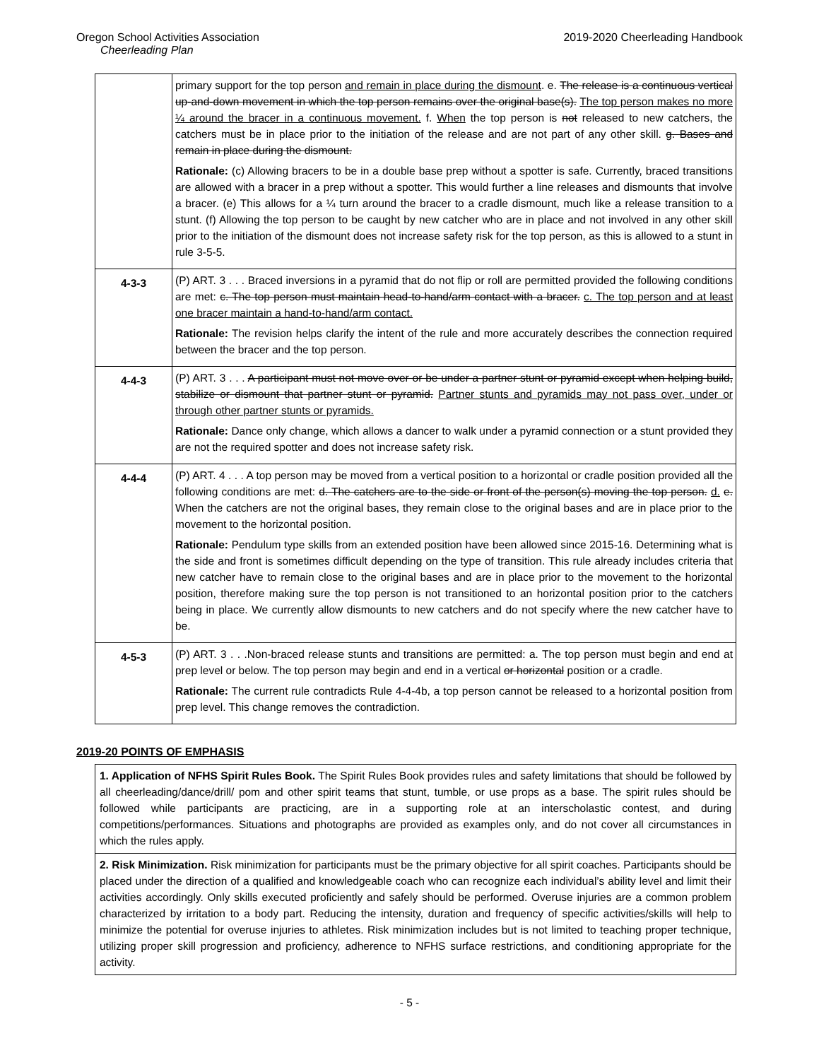Oregon School Activities Association 2019-2020 Cheerleading Handbook
Cheerleading Plan
| | primary support for the top person and remain in place during the dismount . e. The release is a continuous vertical up-and-down movement in which the top person remains over the original base(s). The top person makes no more ¼ around the bracer in a continuous movement. f. When the top person is not released to new catchers, the catchers must be in place prior to the initiation of the release and are not part of any other skill. g. Bases and remain in place during the dismount. Rationale: (c) Allowing bracers to be in a double base prep without a spotter is safe. Currently, braced transitions are allowed with a bracer in a prep without a spotter. This would further a line releases and dismounts that involve a bracer. (e) This allows for a ¼ turn around the bracer to a cradle dismount, much like a release transition to a stunt. (f) Allowing the top person to be caught by new catcher who are in place and not involved in any other skill prior to the initiation of the dismount does not increase safety risk for the top person, as this is allowed to a stunt in rule 3-5-5. |
| 4-3-3 | (P) ART. 3 . . . Braced inversions in a pyramid that do not flip or roll are permitted provided the following conditions are met: c. The top person must maintain head-to-hand/arm contact with a bracer. c. The top person and at least one bracer maintain a hand-to-hand/arm contact. Rationale: The revision helps clarify the intent of the rule and more accurately describes the connection required between the bracer and the top person. |
| 4-4-3 | (P) ART. 3 . . . A participant must not move over or be under a partner stunt or pyramid except when helping build, stabilize or dismount that partner stunt or pyramid. Partner stunts and pyramids may not pass over, under or through other partner stunts or pyramids. Rationale: Dance only change, which allows a dancer to walk under a pyramid connection or a stunt provided they are not the required spotter and does not increase safety risk. |
| 4-4-4 | (P) ART. 4 . . . A top person may be moved from a vertical position to a horizontal or cradle position provided all the following conditions are met: d. The catchers are to the side or front of the person(s) moving the top person. d. e. When the catchers are not the original bases, they remain close to the original bases and are in place prior to the movement to the horizontal position. Rationale: Pendulum type skills from an extended position have been allowed since 2015-16. Determining what is the side and front is sometimes difficult depending on the type of transition. This rule already includes criteria that new catcher have to remain close to the original bases and are in place prior to the movement to the horizontal position, therefore making sure the top person is not transitioned to an horizontal position prior to the catchers being in place. We currently allow dismounts to new catchers and do not specify where the new catcher have to be. |
| 4-5-3 | (P) ART. 3 . . .Non-braced release stunts and transitions are permitted: a. The top person must begin and end at prep level or below. The top person may begin and end in a vertical or horizontal position or a cradle. Rationale: The current rule contradicts Rule 4-4-4b, a top person cannot be released to a horizontal position from prep level. This change removes the contradiction. |
2019-20 POINTS OF EMPHASIS
1. Application of NFHS Spirit Rules Book. The Spirit Rules Book provides rules and safety limitations that should be followed by all cheerleading/dance/drill/ pom and other spirit teams that stunt, tumble, or use props as a base. The spirit rules should be followed while participants are practicing, are in a supporting role at an interscholastic contest, and during competitions/performances. Situations and photographs are provided as examples only, and do not cover all circumstances in which the rules apply.
2. Risk Minimization. Risk minimization for participants must be the primary objective for all spirit coaches. Participants should be placed under the direction of a qualified and knowledgeable coach who can recognize each individual’s ability level and limit their activities accordingly. Only skills executed proficiently and safely should be performed. Overuse injuries are a common problem characterized by irritation to a body part. Reducing the intensity, duration and frequency of specific activities/skills will help to minimize the potential for overuse injuries to athletes. Risk minimization includes but is not limited to teaching proper technique, utilizing proper skill progression and proficiency, adherence to NFHS surface restrictions, and conditioning appropriate for the activity.
- 5 -